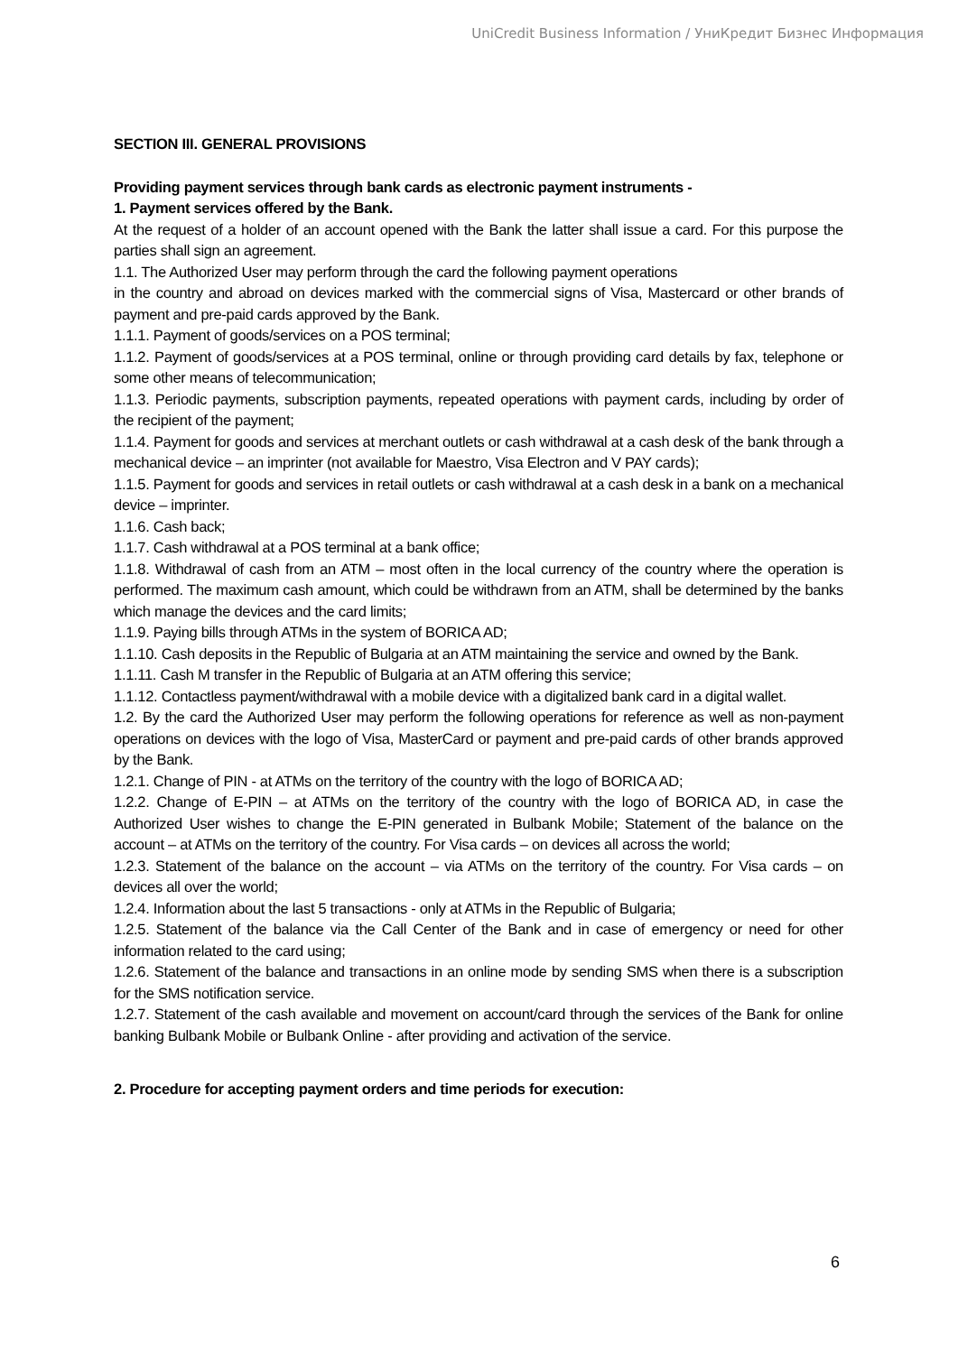UniCredit Business Information / УниКредит Бизнес Информация
SECTION III. GENERAL PROVISIONS
Providing payment services through bank cards as electronic payment instruments -
1. Payment services offered by the Bank.
At the request of a holder of an account opened with the Bank the latter shall issue a card. For this purpose the parties shall sign an agreement.
1.1. The Authorized User may perform through the card the following payment operations
in the country and abroad on devices marked with the commercial signs of Visa, Mastercard or other brands of payment and pre-paid cards approved by the Bank.
1.1.1. Payment of goods/services on a POS terminal;
1.1.2. Payment of goods/services at a POS terminal, online or through providing card details by fax, telephone or some other means of telecommunication;
1.1.3. Periodic payments, subscription payments, repeated operations with payment cards, including by order of the recipient of the payment;
1.1.4. Payment for goods and services at merchant outlets or cash withdrawal at a cash desk of the bank through a mechanical device – an imprinter (not available for Maestro, Visa Electron and V PAY cards);
1.1.5. Payment for goods and services in retail outlets or cash withdrawal at a cash desk in a bank on a mechanical device – imprinter.
1.1.6. Cash back;
1.1.7. Cash withdrawal at a POS terminal at a bank office;
1.1.8. Withdrawal of cash from an ATM – most often in the local currency of the country where the operation is performed. The maximum cash amount, which could be withdrawn from an ATM, shall be determined by the banks which manage the devices and the card limits;
1.1.9. Paying bills through ATMs in the system of BORICA AD;
1.1.10. Cash deposits in the Republic of Bulgaria at an ATM maintaining the service and owned by the Bank.
1.1.11. Cash M transfer in the Republic of Bulgaria at an ATM offering this service;
1.1.12. Contactless payment/withdrawal with a mobile device with a digitalized bank card in a digital wallet.
1.2. By the card the Authorized User may perform the following operations for reference as well as non-payment operations on devices with the logo of Visa, MasterCard or payment and pre-paid cards of other brands approved by the Bank.
1.2.1. Change of PIN - at ATMs on the territory of the country with the logo of BORICA AD;
1.2.2. Change of E-PIN – at ATMs on the territory of the country with the logo of BORICA AD, in case the Authorized User wishes to change the E-PIN generated in Bulbank Mobile; Statement of the balance on the account – at ATMs on the territory of the country. For Visa cards – on devices all across the world;
1.2.3. Statement of the balance on the account – via ATMs on the territory of the country. For Visa cards – on devices all over the world;
1.2.4. Information about the last 5 transactions - only at ATMs in the Republic of Bulgaria;
1.2.5. Statement of the balance via the Call Center of the Bank and in case of emergency or need for other information related to the card using;
1.2.6. Statement of the balance and transactions in an online mode by sending SMS when there is a subscription for the SMS notification service.
1.2.7. Statement of the cash available and movement on account/card through the services of the Bank for online banking Bulbank Mobile or Bulbank Online - after providing and activation of the service.
2. Procedure for accepting payment orders and time periods for execution:
6